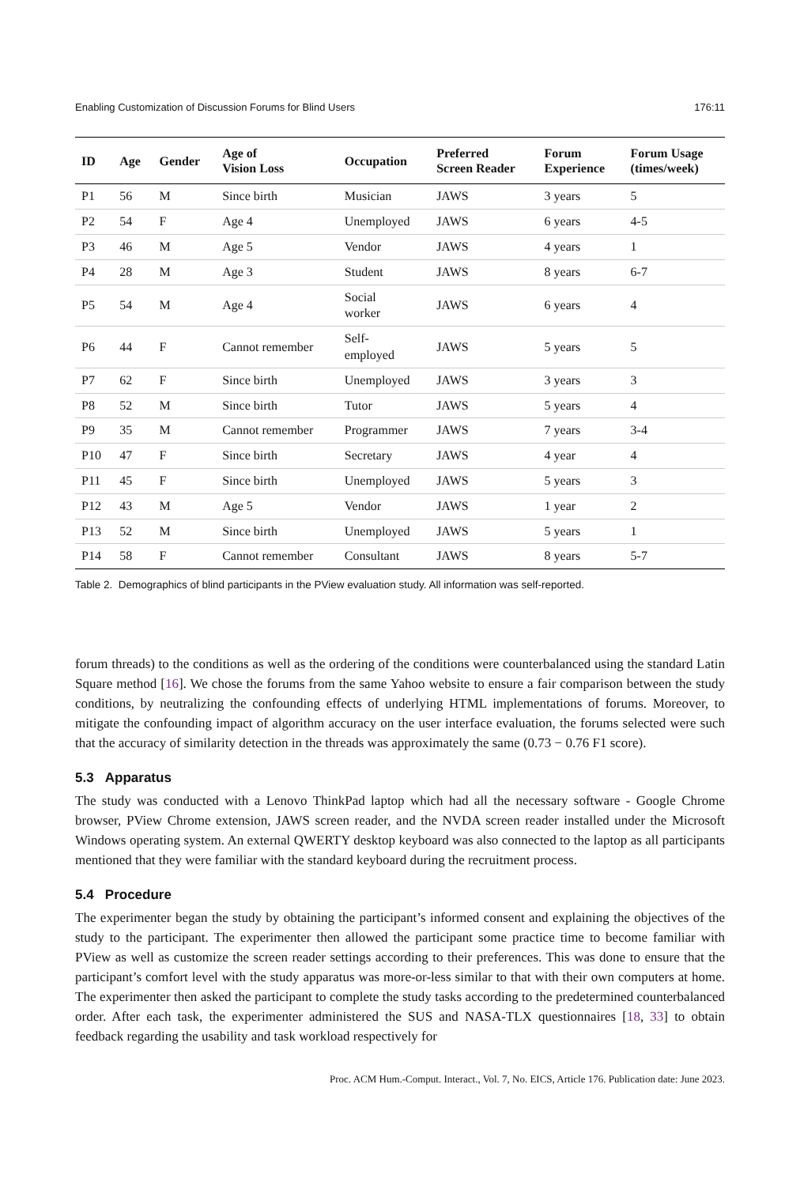Enabling Customization of Discussion Forums for Blind Users 176:11
| ID | Age | Gender | Age of Vision Loss | Occupation | Preferred Screen Reader | Forum Experience | Forum Usage (times/week) |
| --- | --- | --- | --- | --- | --- | --- | --- |
| P1 | 56 | M | Since birth | Musician | JAWS | 3 years | 5 |
| P2 | 54 | F | Age 4 | Unemployed | JAWS | 6 years | 4-5 |
| P3 | 46 | M | Age 5 | Vendor | JAWS | 4 years | 1 |
| P4 | 28 | M | Age 3 | Student | JAWS | 8 years | 6-7 |
| P5 | 54 | M | Age 4 | Social worker | JAWS | 6 years | 4 |
| P6 | 44 | F | Cannot remember | Self- employed | JAWS | 5 years | 5 |
| P7 | 62 | F | Since birth | Unemployed | JAWS | 3 years | 3 |
| P8 | 52 | M | Since birth | Tutor | JAWS | 5 years | 4 |
| P9 | 35 | M | Cannot remember | Programmer | JAWS | 7 years | 3-4 |
| P10 | 47 | F | Since birth | Secretary | JAWS | 4 year | 4 |
| P11 | 45 | F | Since birth | Unemployed | JAWS | 5 years | 3 |
| P12 | 43 | M | Age 5 | Vendor | JAWS | 1 year | 2 |
| P13 | 52 | M | Since birth | Unemployed | JAWS | 5 years | 1 |
| P14 | 58 | F | Cannot remember | Consultant | JAWS | 8 years | 5-7 |
Table 2. Demographics of blind participants in the PView evaluation study. All information was self-reported.
forum threads) to the conditions as well as the ordering of the conditions were counterbalanced using the standard Latin Square method [16]. We chose the forums from the same Yahoo website to ensure a fair comparison between the study conditions, by neutralizing the confounding effects of underlying HTML implementations of forums. Moreover, to mitigate the confounding impact of algorithm accuracy on the user interface evaluation, the forums selected were such that the accuracy of similarity detection in the threads was approximately the same (0.73 − 0.76 F1 score).
5.3 Apparatus
The study was conducted with a Lenovo ThinkPad laptop which had all the necessary software - Google Chrome browser, PView Chrome extension, JAWS screen reader, and the NVDA screen reader installed under the Microsoft Windows operating system. An external QWERTY desktop keyboard was also connected to the laptop as all participants mentioned that they were familiar with the standard keyboard during the recruitment process.
5.4 Procedure
The experimenter began the study by obtaining the participant’s informed consent and explaining the objectives of the study to the participant. The experimenter then allowed the participant some practice time to become familiar with PView as well as customize the screen reader settings according to their preferences. This was done to ensure that the participant’s comfort level with the study apparatus was more-or-less similar to that with their own computers at home. The experimenter then asked the participant to complete the study tasks according to the predetermined counterbalanced order. After each task, the experimenter administered the SUS and NASA-TLX questionnaires [18, 33] to obtain feedback regarding the usability and task workload respectively for
Proc. ACM Hum.-Comput. Interact., Vol. 7, No. EICS, Article 176. Publication date: June 2023.